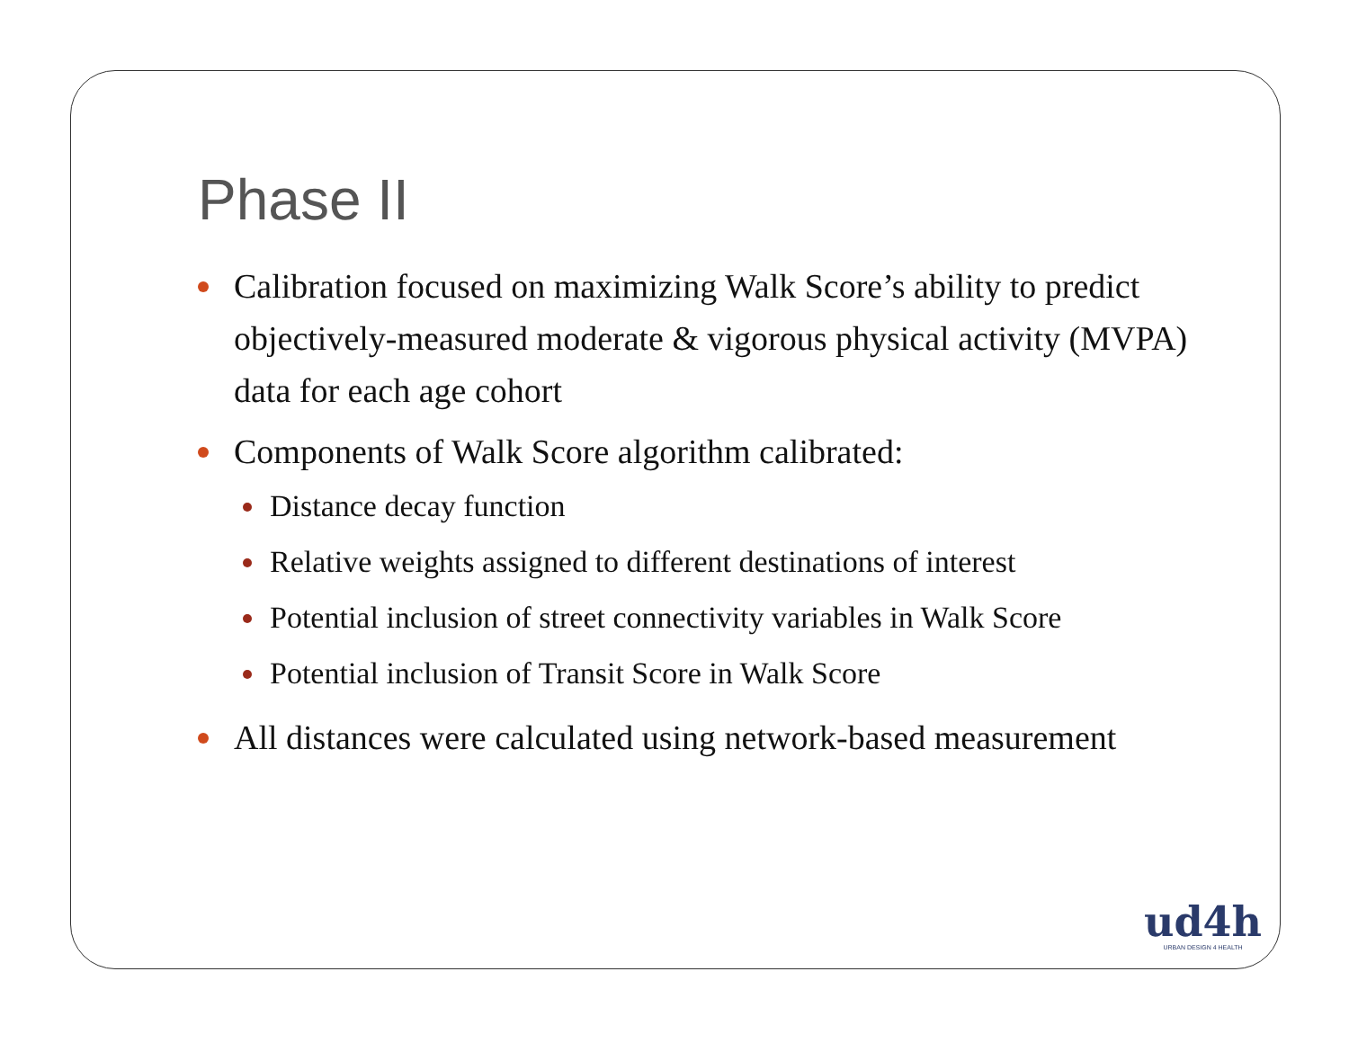Phase II
Calibration focused on maximizing Walk Score’s ability to predict objectively-measured moderate & vigorous physical activity (MVPA) data for each age cohort
Components of Walk Score algorithm calibrated:
Distance decay function
Relative weights assigned to different destinations of interest
Potential inclusion of street connectivity variables in Walk Score
Potential inclusion of Transit Score in Walk Score
All distances were calculated using network-based measurement
ud4h
URBAN DESIGN 4 HEALTH